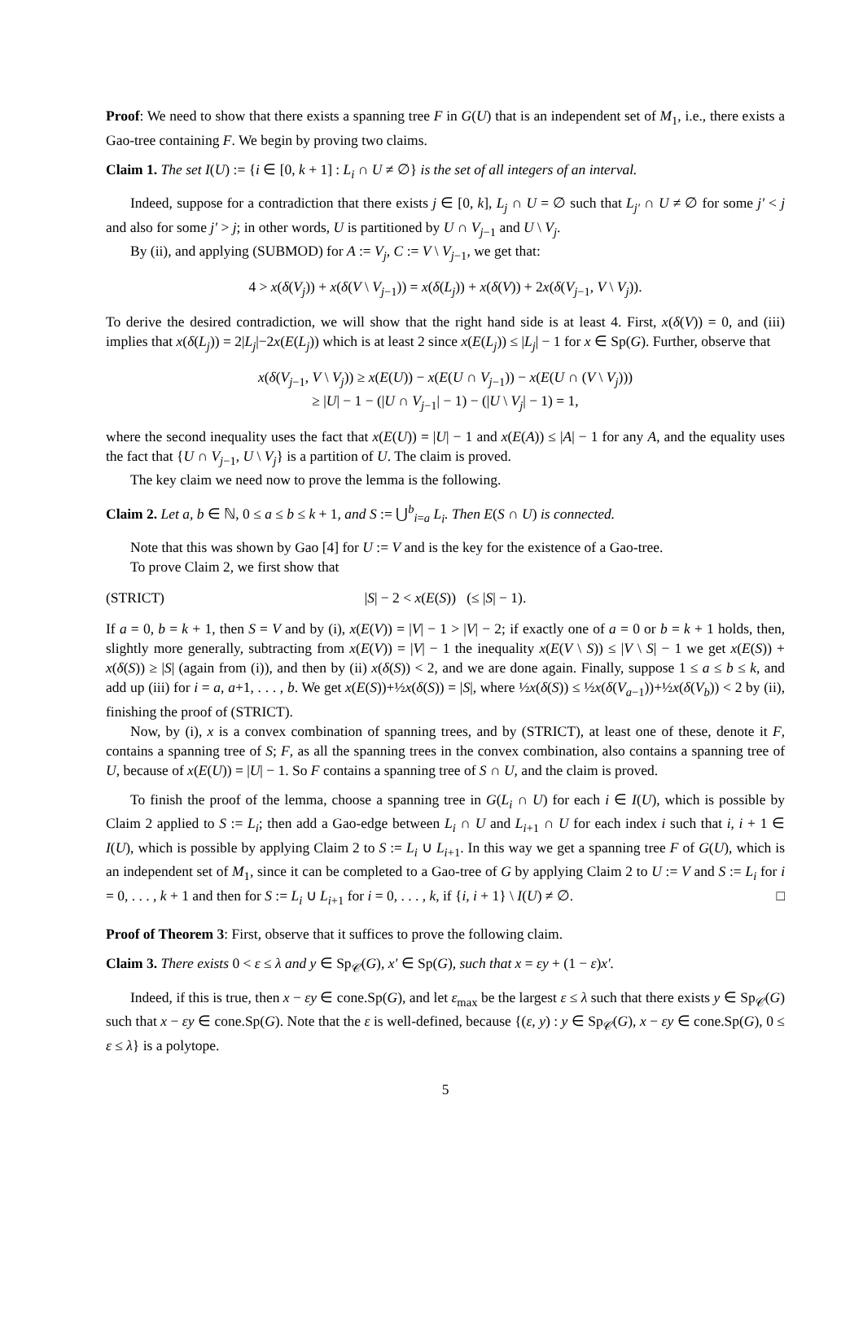Proof: We need to show that there exists a spanning tree F in G(U) that is an independent set of M<sub>1</sub>, i.e., there exists a Gao-tree containing F. We begin by proving two claims.
Claim 1. The set I(U) := {i ∈ [0, k + 1] : L<sub>i</sub> ∩ U ≠ ∅} is the set of all integers of an interval.
Indeed, suppose for a contradiction that there exists j ∈ [0, k], L<sub>j</sub> ∩ U = ∅ such that L<sub>j′</sub> ∩ U ≠ ∅ for some j′ < j and also for some j′ > j; in other words, U is partitioned by U ∩ V<sub>j−1</sub> and U \ V<sub>j</sub>.
By (ii), and applying (SUBMOD) for A := V<sub>j</sub>, C := V \ V<sub>j−1</sub>, we get that:
4 > x(δ(V<sub>j</sub>)) + x(δ(V \ V<sub>j−1</sub>)) = x(δ(L<sub>j</sub>)) + x(δ(V)) + 2x(δ(V<sub>j−1</sub>, V \ V<sub>j</sub>)).
To derive the desired contradiction, we will show that the right hand side is at least 4. First, x(δ(V)) = 0, and (iii) implies that x(δ(L<sub>j</sub>)) = 2|L<sub>j</sub>|−2x(E(L<sub>j</sub>)) which is at least 2 since x(E(L<sub>j</sub>)) ≤ |L<sub>j</sub>| − 1 for x ∈ Sp(G). Further, observe that
x(δ(V<sub>j−1</sub>, V \ V<sub>j</sub>)) ≥ x(E(U)) − x(E(U ∩ V<sub>j−1</sub>)) − x(E(U ∩ (V \ V<sub>j</sub>)))
≥ |U| − 1 − (|U ∩ V<sub>j−1</sub>| − 1) − (|U \ V<sub>j</sub>| − 1) = 1,
where the second inequality uses the fact that x(E(U)) = |U| − 1 and x(E(A)) ≤ |A| − 1 for any A, and the equality uses the fact that {U ∩ V<sub>j−1</sub>, U \ V<sub>j</sub>} is a partition of U. The claim is proved.
The key claim we need now to prove the lemma is the following.
Claim 2. Let a, b ∈ ℕ, 0 ≤ a ≤ b ≤ k + 1, and S := ⋃<sup>b</sup><sub>i=a</sub> L<sub>i</sub>. Then E(S ∩ U) is connected.
Note that this was shown by Gao [4] for U := V and is the key for the existence of a Gao-tree.
To prove Claim 2, we first show that
(STRICT) |S| − 2 < x(E(S)) (≤ |S| − 1).
If a = 0, b = k + 1, then S = V and by (i), x(E(V)) = |V| − 1 > |V| − 2; if exactly one of a = 0 or b = k + 1 holds, then, slightly more generally, subtracting from x(E(V)) = |V| − 1 the inequality x(E(V \ S)) ≤ |V \ S| − 1 we get x(E(S)) + x(δ(S)) ≥ |S| (again from (i)), and then by (ii) x(δ(S)) < 2, and we are done again. Finally, suppose 1 ≤ a ≤ b ≤ k, and add up (iii) for i = a, a+1, . . . , b. We get x(E(S))+½x(δ(S)) = |S|, where ½x(δ(S)) ≤ ½x(δ(V<sub>a−1</sub>))+½x(δ(V<sub>b</sub>)) < 2 by (ii), finishing the proof of (STRICT).
Now, by (i), x is a convex combination of spanning trees, and by (STRICT), at least one of these, denote it F, contains a spanning tree of S; F, as all the spanning trees in the convex combination, also contains a spanning tree of U, because of x(E(U)) = |U| − 1. So F contains a spanning tree of S ∩ U, and the claim is proved.
To finish the proof of the lemma, choose a spanning tree in G(L<sub>i</sub> ∩ U) for each i ∈ I(U), which is possible by Claim 2 applied to S := L<sub>i</sub>; then add a Gao-edge between L<sub>i</sub> ∩ U and L<sub>i+1</sub> ∩ U for each index i such that i, i + 1 ∈ I(U), which is possible by applying Claim 2 to S := L<sub>i</sub> ∪ L<sub>i+1</sub>. In this way we get a spanning tree F of G(U), which is an independent set of M<sub>1</sub>, since it can be completed to a Gao-tree of G by applying Claim 2 to U := V and S := L<sub>i</sub> for i = 0, . . . , k + 1 and then for S := L<sub>i</sub> ∪ L<sub>i+1</sub> for i = 0, . . . , k, if {i, i + 1} \ I(U) ≠ ∅. □
Proof of Theorem 3: First, observe that it suffices to prove the following claim.
Claim 3. There exists 0 < ε ≤ λ and y ∈ Sp<sub>𝒞</sub>(G), x′ ∈ Sp(G), such that x = εy + (1 − ε)x′.
Indeed, if this is true, then x − εy ∈ cone.Sp(G), and let ε<sub>max</sub> be the largest ε ≤ λ such that there exists y ∈ Sp<sub>𝒞</sub>(G) such that x − εy ∈ cone.Sp(G). Note that the ε is well-defined, because {(ε, y) : y ∈ Sp<sub>𝒞</sub>(G), x − εy ∈ cone.Sp(G), 0 ≤ ε ≤ λ} is a polytope.
5